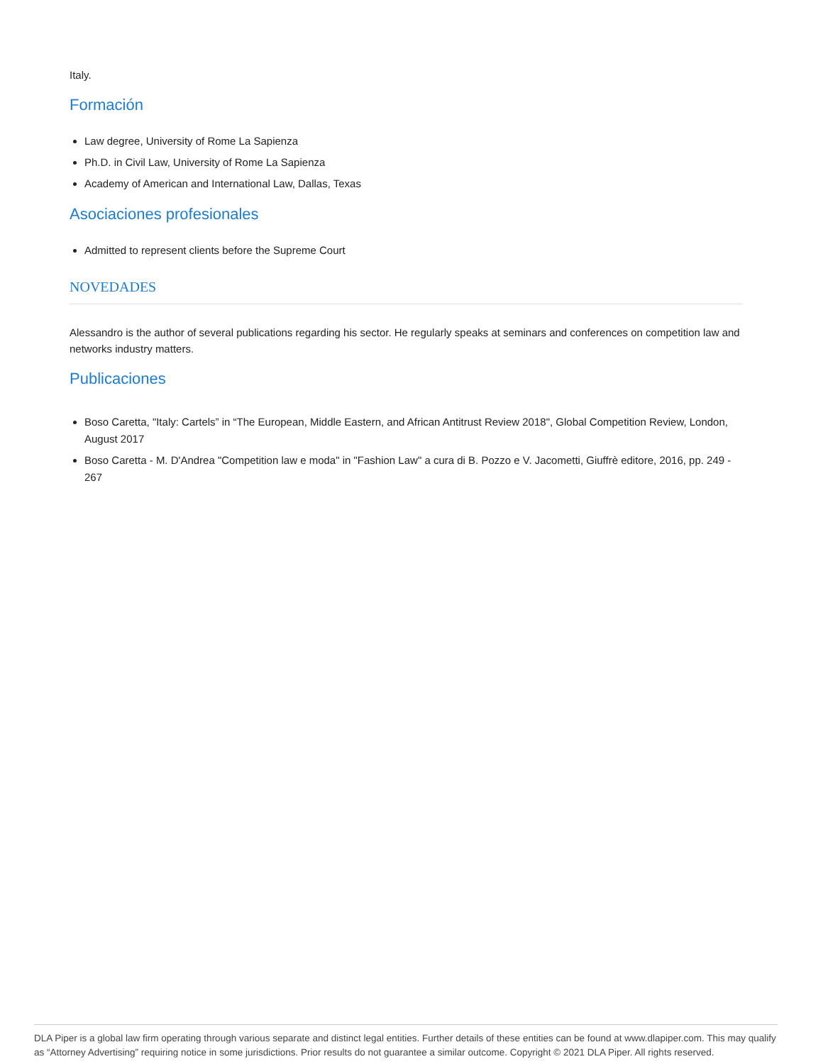Italy.
Formación
Law degree, University of Rome La Sapienza
Ph.D. in Civil Law, University of Rome La Sapienza
Academy of American and International Law, Dallas, Texas
Asociaciones profesionales
Admitted to represent clients before the Supreme Court
NOVEDADES
Alessandro is the author of several publications regarding his sector. He regularly speaks at seminars and conferences on competition law and networks industry matters.
Publicaciones
Boso Caretta, "Italy: Cartels” in “The European, Middle Eastern, and African Antitrust Review 2018", Global Competition Review, London, August 2017
Boso Caretta - M. D'Andrea "Competition law e moda" in "Fashion Law" a cura di B. Pozzo e V. Jacometti, Giuffrè editore, 2016, pp. 249 - 267
DLA Piper is a global law firm operating through various separate and distinct legal entities. Further details of these entities can be found at www.dlapiper.com. This may qualify as “Attorney Advertising” requiring notice in some jurisdictions. Prior results do not guarantee a similar outcome. Copyright © 2021 DLA Piper. All rights reserved.